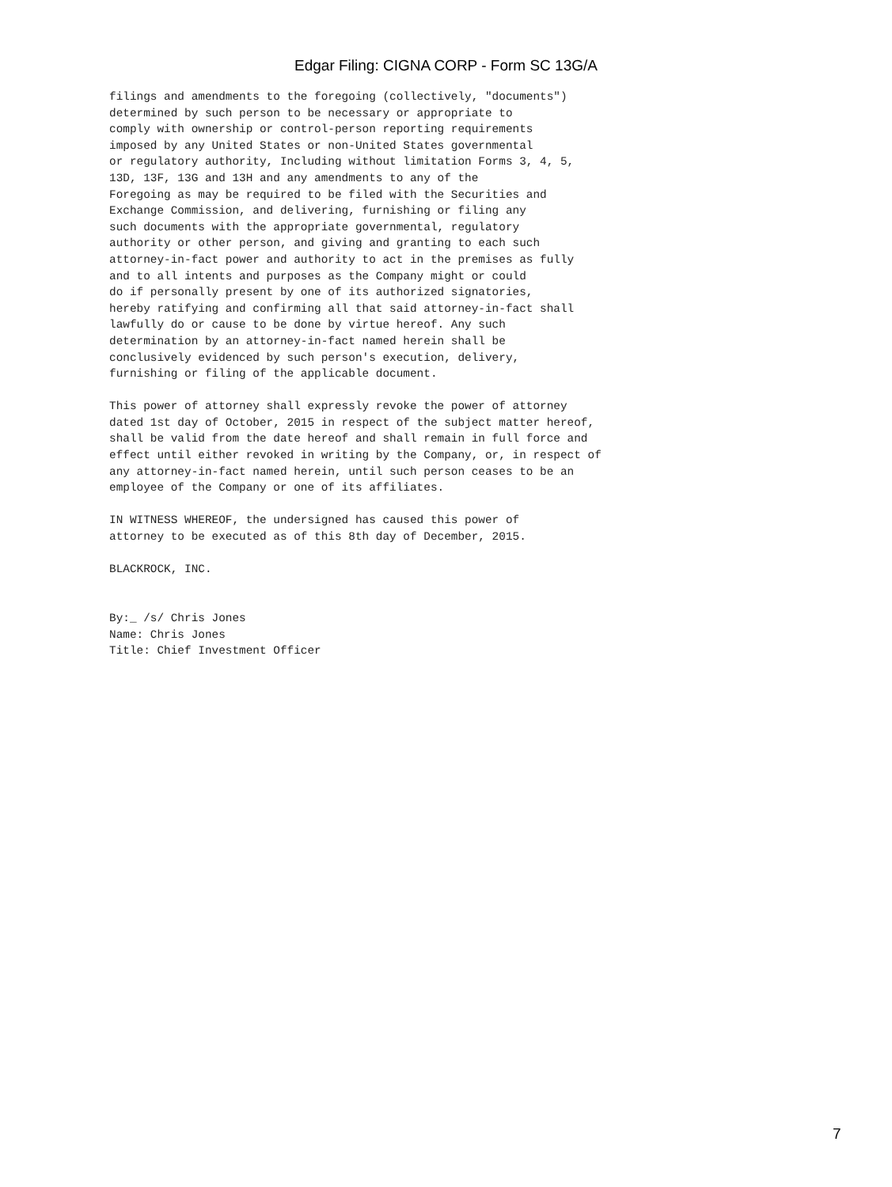Edgar Filing: CIGNA CORP - Form SC 13G/A
filings and amendments to the foregoing (collectively, "documents")
determined by such person to be necessary or appropriate to
comply with ownership or control-person reporting requirements
imposed by any United States or non-United States governmental
or regulatory authority, Including without limitation Forms 3, 4, 5,
13D, 13F, 13G and 13H and any amendments to any of the
Foregoing as may be required to be filed with the Securities and
Exchange Commission, and delivering, furnishing or filing any
such documents with the appropriate governmental, regulatory
authority or other person, and giving and granting to each such
attorney-in-fact power and authority to act in the premises as fully
and to all intents and purposes as the Company might or could
do if personally present by one of its authorized signatories,
hereby ratifying and confirming all that said attorney-in-fact shall
lawfully do or cause to be done by virtue hereof. Any such
determination by an attorney-in-fact named herein shall be
conclusively evidenced by such person's execution, delivery,
furnishing or filing of the applicable document.

This power of attorney shall expressly revoke the power of attorney
dated 1st day of October, 2015 in respect of the subject matter hereof,
shall be valid from the date hereof and shall remain in full force and
effect until either revoked in writing by the Company, or, in respect of
any attorney-in-fact named herein, until such person ceases to be an
employee of the Company or one of its affiliates.

IN WITNESS WHEREOF, the undersigned has caused this power of
attorney to be executed as of this 8th day of December, 2015.

BLACKROCK, INC.


By:_ /s/ Chris Jones
Name: Chris Jones
Title: Chief Investment Officer
7